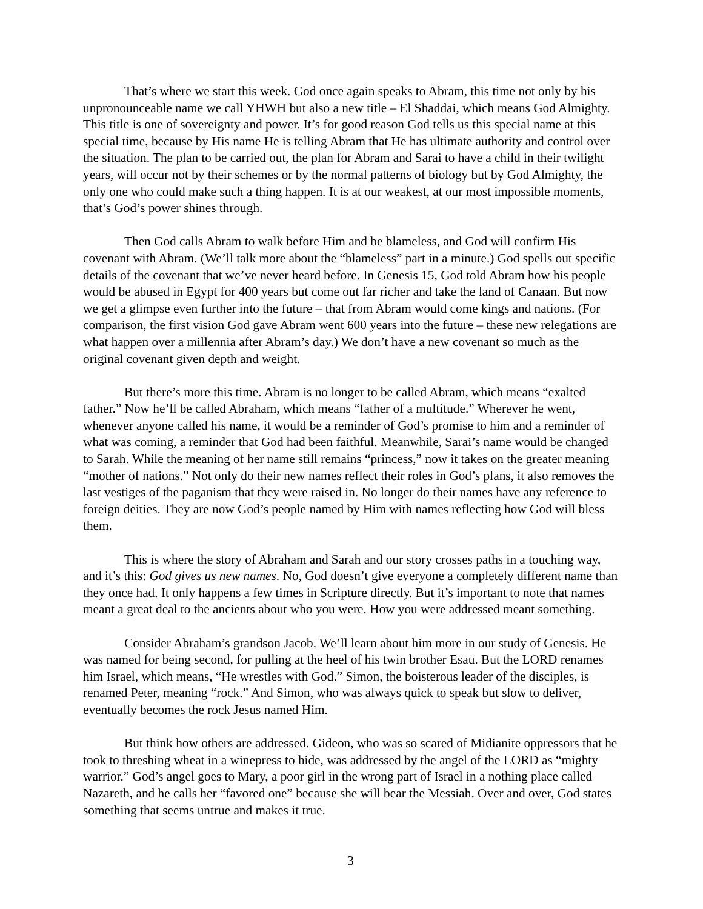That’s where we start this week. God once again speaks to Abram, this time not only by his unpronounceable name we call YHWH but also a new title – El Shaddai, which means God Almighty. This title is one of sovereignty and power. It’s for good reason God tells us this special name at this special time, because by His name He is telling Abram that He has ultimate authority and control over the situation. The plan to be carried out, the plan for Abram and Sarai to have a child in their twilight years, will occur not by their schemes or by the normal patterns of biology but by God Almighty, the only one who could make such a thing happen. It is at our weakest, at our most impossible moments, that’s God’s power shines through.
Then God calls Abram to walk before Him and be blameless, and God will confirm His covenant with Abram. (We’ll talk more about the “blameless” part in a minute.) God spells out specific details of the covenant that we’ve never heard before. In Genesis 15, God told Abram how his people would be abused in Egypt for 400 years but come out far richer and take the land of Canaan. But now we get a glimpse even further into the future – that from Abram would come kings and nations. (For comparison, the first vision God gave Abram went 600 years into the future – these new relegations are what happen over a millennia after Abram’s day.) We don’t have a new covenant so much as the original covenant given depth and weight.
But there’s more this time. Abram is no longer to be called Abram, which means “exalted father.” Now he’ll be called Abraham, which means “father of a multitude.” Wherever he went, whenever anyone called his name, it would be a reminder of God’s promise to him and a reminder of what was coming, a reminder that God had been faithful. Meanwhile, Sarai’s name would be changed to Sarah. While the meaning of her name still remains “princess,” now it takes on the greater meaning “mother of nations.” Not only do their new names reflect their roles in God’s plans, it also removes the last vestiges of the paganism that they were raised in. No longer do their names have any reference to foreign deities. They are now God’s people named by Him with names reflecting how God will bless them.
This is where the story of Abraham and Sarah and our story crosses paths in a touching way, and it’s this: God gives us new names. No, God doesn’t give everyone a completely different name than they once had. It only happens a few times in Scripture directly. But it’s important to note that names meant a great deal to the ancients about who you were. How you were addressed meant something.
Consider Abraham’s grandson Jacob. We’ll learn about him more in our study of Genesis. He was named for being second, for pulling at the heel of his twin brother Esau. But the LORD renames him Israel, which means, “He wrestles with God.” Simon, the boisterous leader of the disciples, is renamed Peter, meaning “rock.” And Simon, who was always quick to speak but slow to deliver, eventually becomes the rock Jesus named Him.
But think how others are addressed. Gideon, who was so scared of Midianite oppressors that he took to threshing wheat in a winepress to hide, was addressed by the angel of the LORD as “mighty warrior.” God’s angel goes to Mary, a poor girl in the wrong part of Israel in a nothing place called Nazareth, and he calls her “favored one” because she will bear the Messiah. Over and over, God states something that seems untrue and makes it true.
3